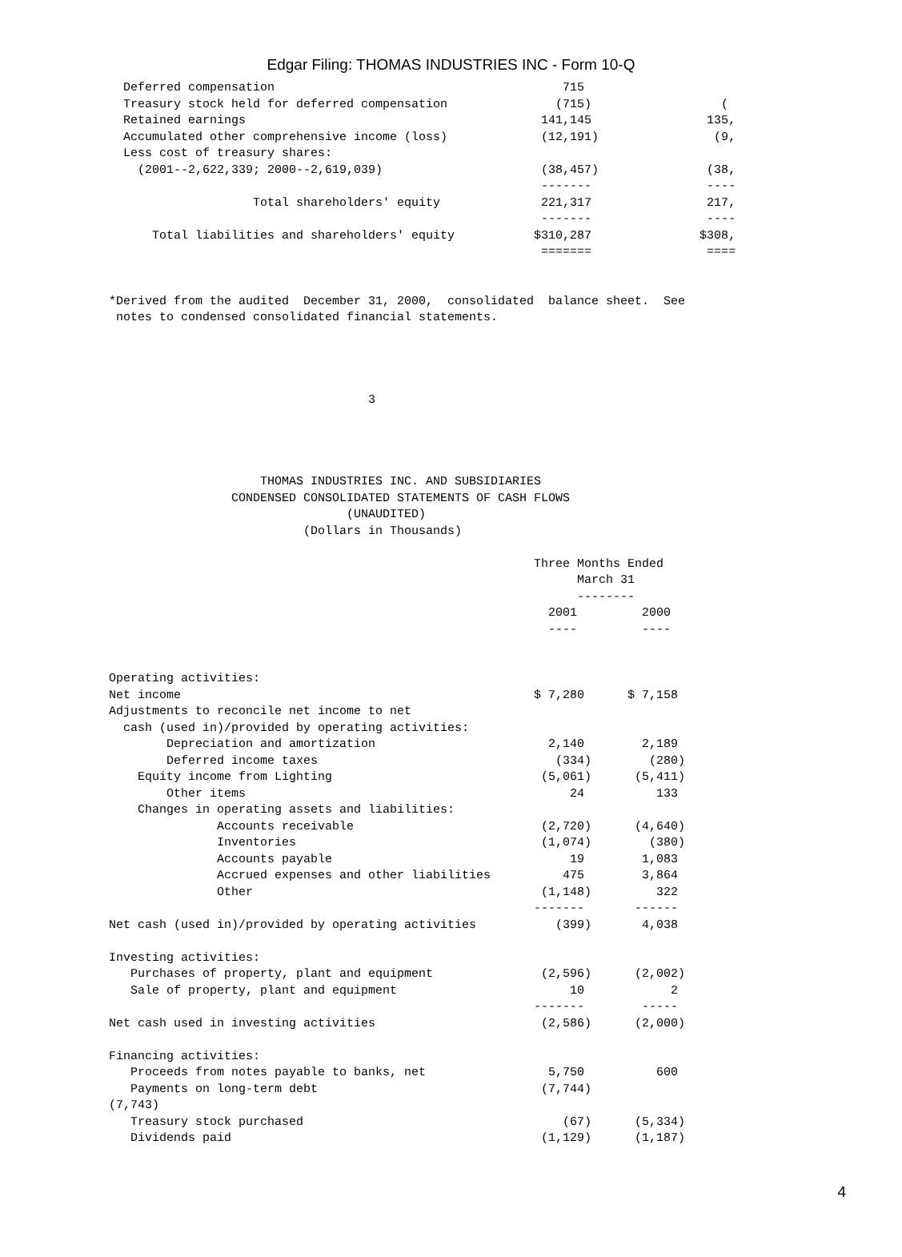Edgar Filing: THOMAS INDUSTRIES INC - Form 10-Q
  Deferred compensation                                        715
  Treasury stock held for deferred compensation               (715)                  (
  Retained earnings                                         141,145                135,
  Accumulated other comprehensive income (loss)             (12,191)                (9,
  Less cost of treasury shares:
    (2001--2,622,339; 2000--2,619,039)                      (38,457)               (38,
                                                            -------                ----
                    Total shareholders' equity              221,317                217,
                                                            -------                ----
      Total liabilities and shareholders' equity           $310,287               $308,
                                                            =======                ====


*Derived from the audited  December 31, 2000,  consolidated  balance sheet.  See
 notes to condensed consolidated financial statements.




                                    3




                     THOMAS INDUSTRIES INC. AND SUBSIDIARIES
                 CONDENSED CONSOLIDATED STATEMENTS OF CASH FLOWS
                                 (UNAUDITED)
                           (Dollars in Thousands)

                                                           Three Months Ended
                                                                 March 31
                                                                 --------
                                                             2001         2000
                                                             ----         ----


Operating activities:
Net income                                                 $ 7,280      $ 7,158
Adjustments to reconcile net income to net
  cash (used in)/provided by operating activities:
        Depreciation and amortization                        2,140        2,189
        Deferred income taxes                                 (334)        (280)
    Equity income from Lighting                             (5,061)      (5,411)
        Other items                                             24          133
    Changes in operating assets and liabilities:
               Accounts receivable                          (2,720)      (4,640)
               Inventories                                  (1,074)        (380)
               Accounts payable                                 19        1,083
               Accrued expenses and other liabilities          475        3,864
               Other                                        (1,148)         322
                                                           -------       ------
Net cash (used in)/provided by operating activities           (399)       4,038

Investing activities:
   Purchases of property, plant and equipment               (2,596)      (2,002)
   Sale of property, plant and equipment                        10            2
                                                           -------        -----
Net cash used in investing activities                       (2,586)      (2,000)

Financing activities:
   Proceeds from notes payable to banks, net                 5,750          600
   Payments on long-term debt                               (7,744)
(7,743)
   Treasury stock purchased                                    (67)      (5,334)
   Dividends paid                                           (1,129)      (1,187)
4